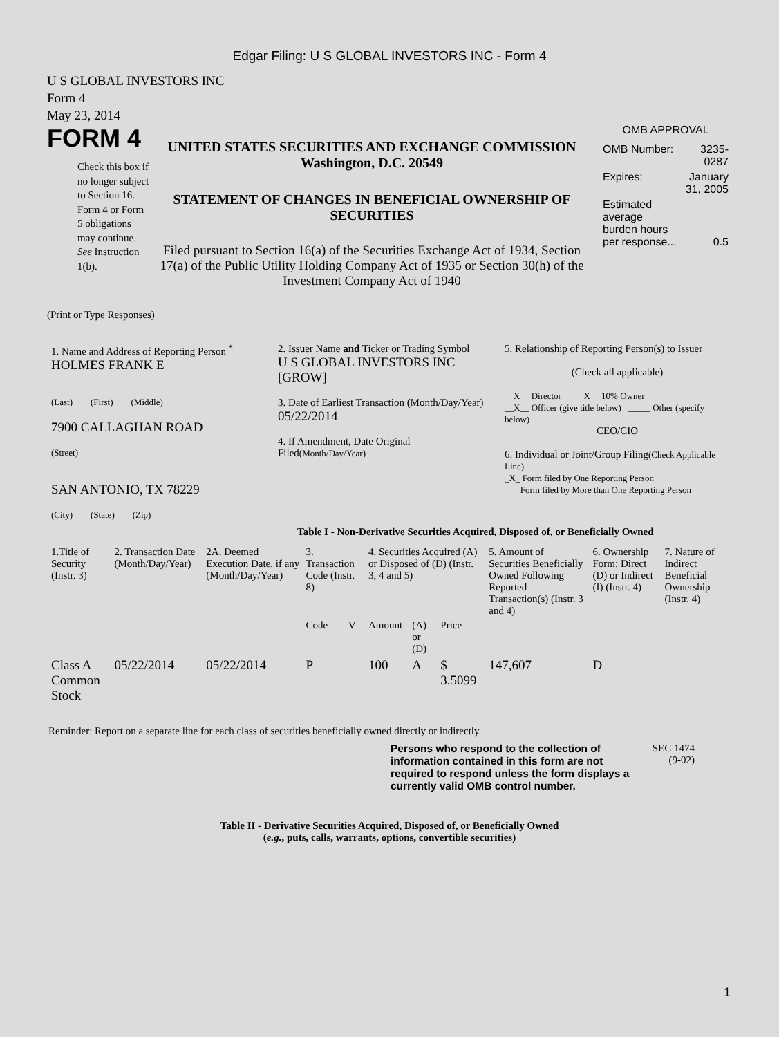Edgar Filing: U S GLOBAL INVESTORS INC - Form 4
U S GLOBAL INVESTORS INC
Form 4
May 23, 2014
FORM 4
Check this box if no longer subject to Section 16. Form 4 or Form 5 obligations may continue. See Instruction 1(b).
UNITED STATES SECURITIES AND EXCHANGE COMMISSION
Washington, D.C. 20549
STATEMENT OF CHANGES IN BENEFICIAL OWNERSHIP OF SECURITIES
Filed pursuant to Section 16(a) of the Securities Exchange Act of 1934, Section 17(a) of the Public Utility Holding Company Act of 1935 or Section 30(h) of the Investment Company Act of 1940
OMB APPROVAL
| OMB Number: | 3235-0287 |
| Expires: | January 31, 2005 |
| Estimated average burden hours per response... | 0.5 |
(Print or Type Responses)
| 1. Name and Address of Reporting Person <sup>*</sup> HOLMES FRANK E (Last) (First) (Middle) 7900 CALLAGHAN ROAD (Street) SAN ANTONIO, TX 78229 (City) (State) (Zip) | 2. Issuer Name and Ticker or Trading Symbol U S GLOBAL INVESTORS INC [GROW] 3. Date of Earliest Transaction (Month/Day/Year) 05/22/2014 4. If Amendment, Date Original Filed (Month/Day/Year) | 5. Relationship of Reporting Person(s) to Issuer (Check all applicable) __X__ Director __X__ 10% Owner __X__ Officer (give title below) _____ Other (specify below) CEO/CIO 6. Individual or Joint/Group Filing (Check Applicable Line) _X_ Form filed by One Reporting Person ___ Form filed by More than One Reporting Person |
Table I - Non-Derivative Securities Acquired, Disposed of, or Beneficially Owned
| 1.Title of Security (Instr. 3) | 2. Transaction Date (Month/Day/Year) | 2A. Deemed Execution Date, if any (Month/Day/Year) | 3. Transaction Code (Instr. 8) | | 4. Securities Acquired (A) or Disposed of (D) (Instr. 3, 4 and 5) | | | 5. Amount of Securities Beneficially Owned Following Reported Transaction(s) (Instr. 3 and 4) | 6. Ownership Form: Direct (D) or Indirect (I) (Instr. 4) | 7. Nature of Indirect Beneficial Ownership (Instr. 4) |
| --- | --- | --- | --- | --- | --- | --- | --- | --- | --- | --- |
| | | | Code | V | Amount | (A) or (D) | Price | | | |
| Class A Common Stock | 05/22/2014 | 05/22/2014 | P | | 100 | A | $ 3.5099 | 147,607 | D | |
Reminder: Report on a separate line for each class of securities beneficially owned directly or indirectly.
Persons who respond to the collection of information contained in this form are not required to respond unless the form displays a currently valid OMB control number.
SEC 1474
(9-02)
Table II - Derivative Securities Acquired, Disposed of, or Beneficially Owned
(e.g., puts, calls, warrants, options, convertible securities)
1